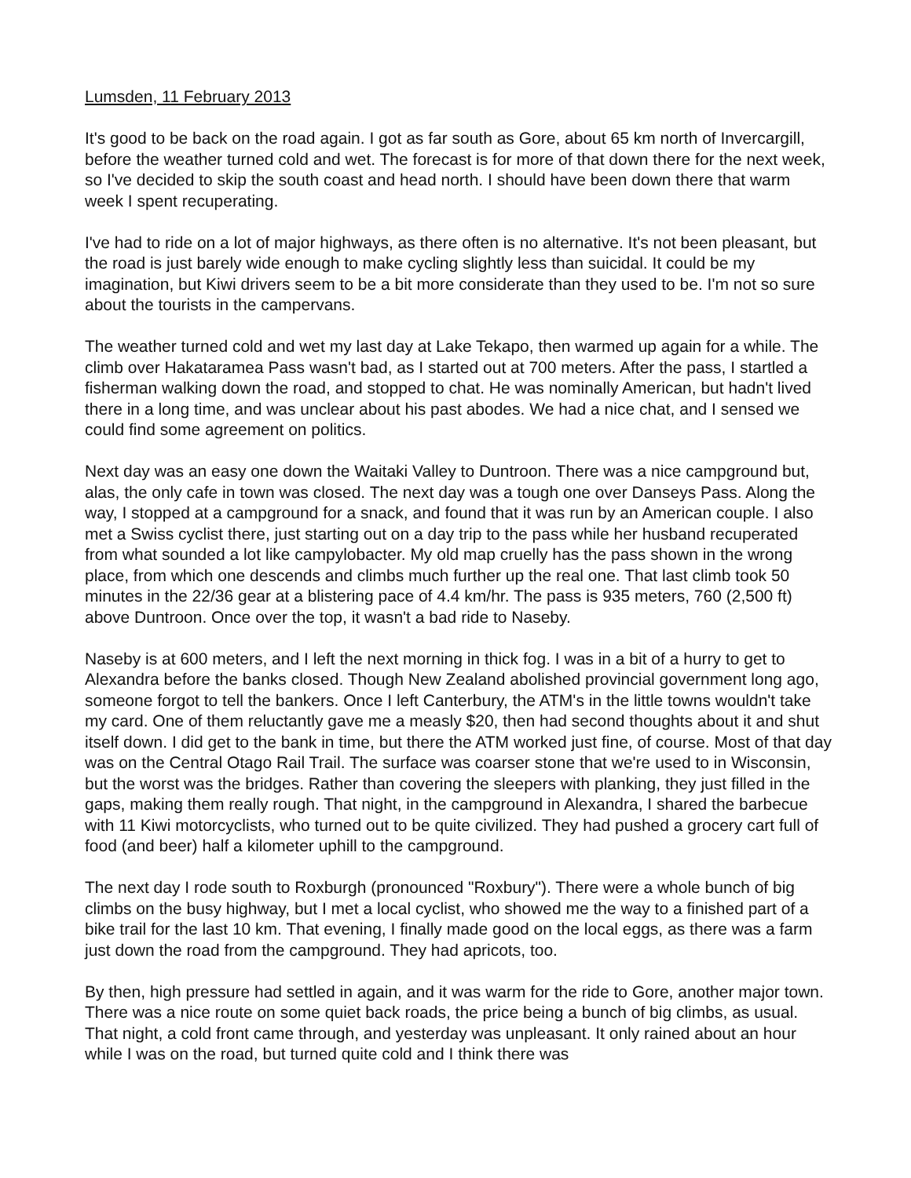Lumsden, 11 February 2013
It's good to be back on the road again. I got as far south as Gore, about 65 km north of Invercargill, before the weather turned cold and wet. The forecast is for more of that down there for the next week, so I've decided to skip the south coast and head north. I should have been down there that warm week I spent recuperating.
I've had to ride on a lot of major highways, as there often is no alternative. It's not been pleasant, but the road is just barely wide enough to make cycling slightly less than suicidal. It could be my imagination, but Kiwi drivers seem to be a bit more considerate than they used to be. I'm not so sure about the tourists in the campervans.
The weather turned cold and wet my last day at Lake Tekapo, then warmed up again for a while. The climb over Hakataramea Pass wasn't bad, as I started out at 700 meters. After the pass, I startled a fisherman walking down the road, and stopped to chat. He was nominally American, but hadn't lived there in a long time, and was unclear about his past abodes. We had a nice chat, and I sensed we could find some agreement on politics.
Next day was an easy one down the Waitaki Valley to Duntroon. There was a nice campground but, alas, the only cafe in town was closed. The next day was a tough one over Danseys Pass. Along the way, I stopped at a campground for a snack, and found that it was run by an American couple. I also met a Swiss cyclist there, just starting out on a day trip to the pass while her husband recuperated from what sounded a lot like campylobacter. My old map cruelly has the pass shown in the wrong place, from which one descends and climbs much further up the real one. That last climb took 50 minutes in the 22/36 gear at a blistering pace of 4.4 km/hr. The pass is 935 meters, 760 (2,500 ft) above Duntroon. Once over the top, it wasn't a bad ride to Naseby.
Naseby is at 600 meters, and I left the next morning in thick fog. I was in a bit of a hurry to get to Alexandra before the banks closed. Though New Zealand abolished provincial government long ago, someone forgot to tell the bankers. Once I left Canterbury, the ATM's in the little towns wouldn't take my card. One of them reluctantly gave me a measly $20, then had second thoughts about it and shut itself down. I did get to the bank in time, but there the ATM worked just fine, of course. Most of that day was on the Central Otago Rail Trail. The surface was coarser stone that we're used to in Wisconsin, but the worst was the bridges. Rather than covering the sleepers with planking, they just filled in the gaps, making them really rough. That night, in the campground in Alexandra, I shared the barbecue with 11 Kiwi motorcyclists, who turned out to be quite civilized. They had pushed a grocery cart full of food (and beer) half a kilometer uphill to the campground.
The next day I rode south to Roxburgh (pronounced "Roxbury"). There were a whole bunch of big climbs on the busy highway, but I met a local cyclist, who showed me the way to a finished part of a bike trail for the last 10 km. That evening, I finally made good on the local eggs, as there was a farm just down the road from the campground. They had apricots, too.
By then, high pressure had settled in again, and it was warm for the ride to Gore, another major town. There was a nice route on some quiet back roads, the price being a bunch of big climbs, as usual. That night, a cold front came through, and yesterday was unpleasant. It only rained about an hour while I was on the road, but turned quite cold and I think there was